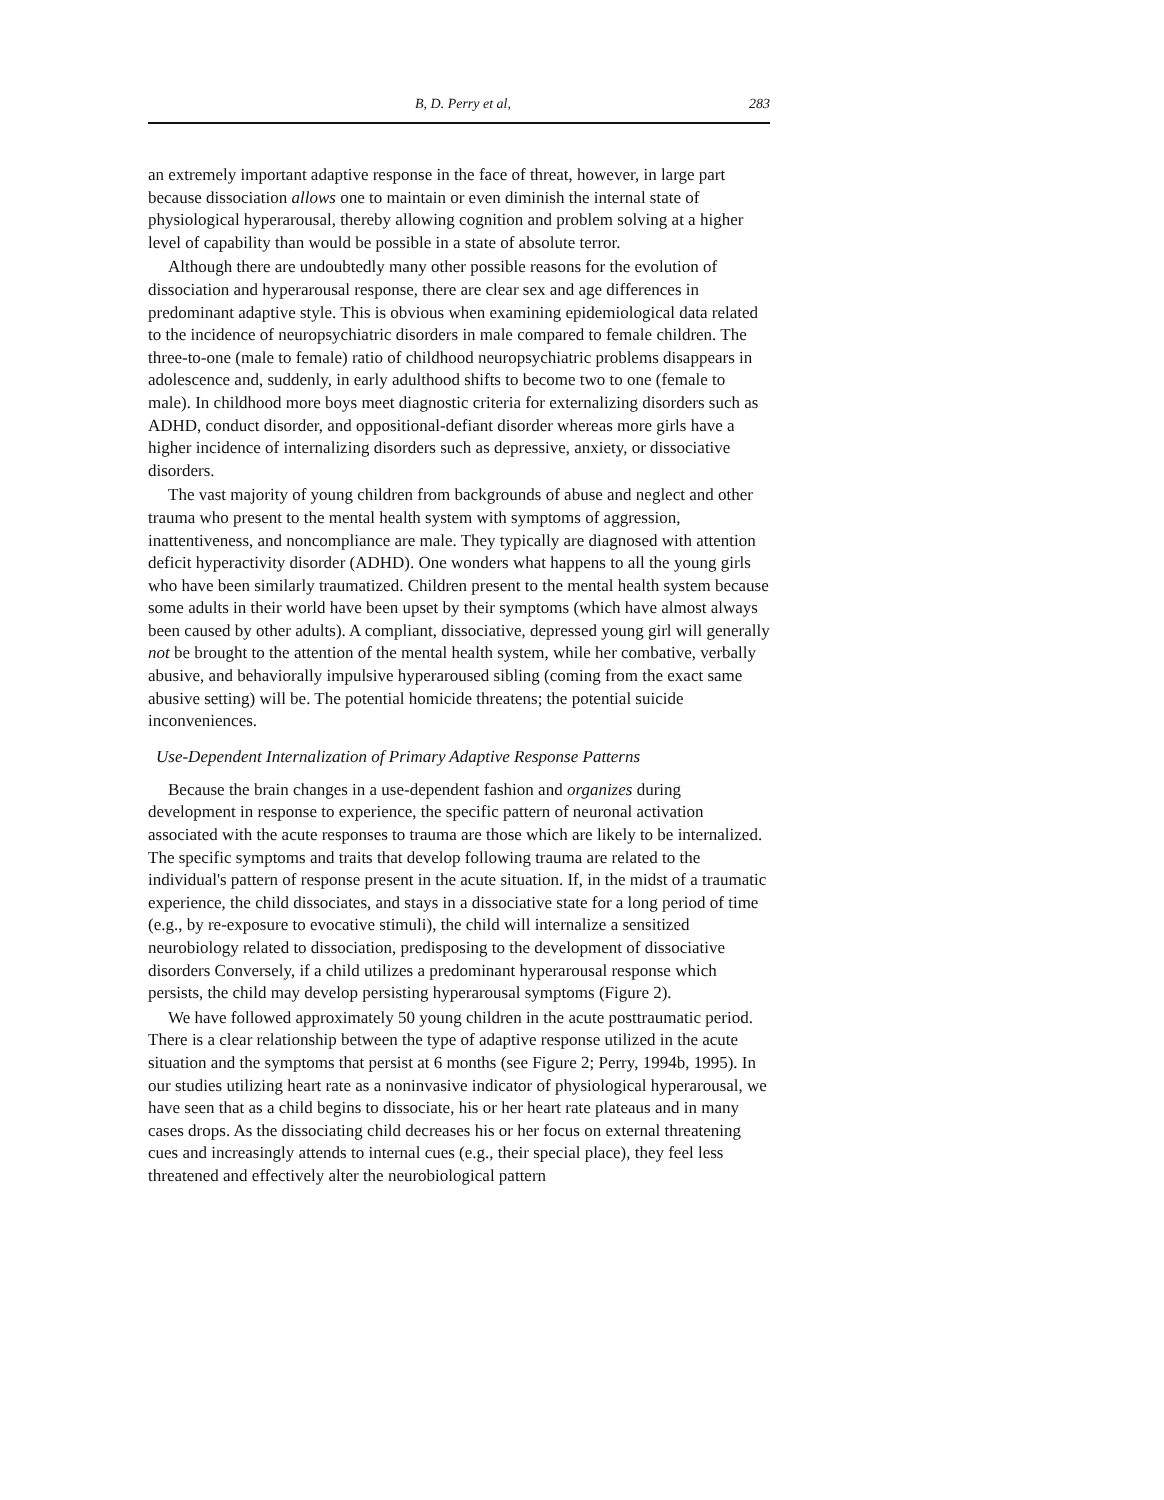B, D. Perry et al, 283
an extremely important adaptive response in the face of threat, however, in large part because dissociation allows one to maintain or even diminish the internal state of physiological hyperarousal, thereby allowing cognition and problem solving at a higher level of capability than would be possible in a state of absolute terror.
Although there are undoubtedly many other possible reasons for the evolution of dissociation and hyperarousal response, there are clear sex and age differences in predominant adaptive style. This is obvious when examining epidemiological data related to the incidence of neuropsychiatric disorders in male compared to female children. The three-to-one (male to female) ratio of childhood neuropsychiatric problems disappears in adolescence and, suddenly, in early adulthood shifts to become two to one (female to male). In childhood more boys meet diagnostic criteria for externalizing disorders such as ADHD, conduct disorder, and oppositional-defiant disorder whereas more girls have a higher incidence of internalizing disorders such as depressive, anxiety, or dissociative disorders.
The vast majority of young children from backgrounds of abuse and neglect and other trauma who present to the mental health system with symptoms of aggression, inattentiveness, and noncompliance are male. They typically are diagnosed with attention deficit hyperactivity disorder (ADHD). One wonders what happens to all the young girls who have been similarly traumatized. Children present to the mental health system because some adults in their world have been upset by their symptoms (which have almost always been caused by other adults). A compliant, dissociative, depressed young girl will generally not be brought to the attention of the mental health system, while her combative, verbally abusive, and behaviorally impulsive hyperaroused sibling (coming from the exact same abusive setting) will be. The potential homicide threatens; the potential suicide inconveniences.
Use-Dependent Internalization of Primary Adaptive Response Patterns
Because the brain changes in a use-dependent fashion and organizes during development in response to experience, the specific pattern of neuronal activation associated with the acute responses to trauma are those which are likely to be internalized. The specific symptoms and traits that develop following trauma are related to the individual's pattern of response present in the acute situation. If, in the midst of a traumatic experience, the child dissociates, and stays in a dissociative state for a long period of time (e.g., by re-exposure to evocative stimuli), the child will internalize a sensitized neurobiology related to dissociation, predisposing to the development of dissociative disorders Conversely, if a child utilizes a predominant hyperarousal response which persists, the child may develop persisting hyperarousal symptoms (Figure 2).
We have followed approximately 50 young children in the acute posttraumatic period. There is a clear relationship between the type of adaptive response utilized in the acute situation and the symptoms that persist at 6 months (see Figure 2; Perry, 1994b, 1995). In our studies utilizing heart rate as a noninvasive indicator of physiological hyperarousal, we have seen that as a child begins to dissociate, his or her heart rate plateaus and in many cases drops. As the dissociating child decreases his or her focus on external threatening cues and increasingly attends to internal cues (e.g., their special place), they feel less threatened and effectively alter the neurobiological pattern